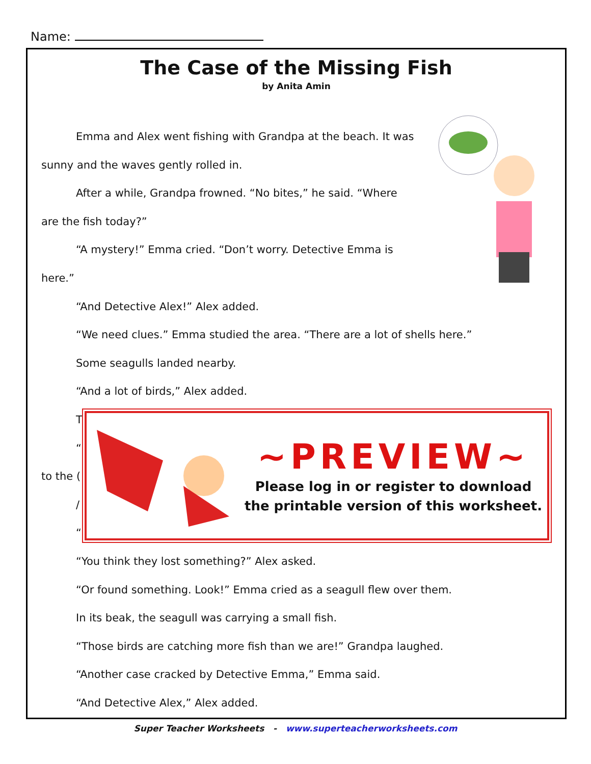Name:
The Case of the Missing Fish
by Anita Amin
Emma and Alex went fishing with Grandpa at the beach. It was
sunny and the waves gently rolled in.
After a while, Grandpa frowned. “No bites,” he said. “Where
are the fish today?”
“A mystery!” Emma cried. “Don’t worry. Detective Emma is
here.”
“And Detective Alex!” Alex added.
“We need clues.” Emma studied the area. “There are a lot of shells here.”
Some seagulls landed nearby.
“And a lot of birds,” Alex added.
T
“
to the (
/
“
“You think they lost something?” Alex asked.
“Or found something. Look!” Emma cried as a seagull flew over them.
In its beak, the seagull was carrying a small fish.
“Those birds are catching more fish than we are!” Grandpa laughed.
“Another case cracked by Detective Emma,” Emma said.
“And Detective Alex,” Alex added.
~PREVIEW~
Please log in or register to download
the printable version of this worksheet.
Super Teacher Worksheets - www.superteacherworksheets.com